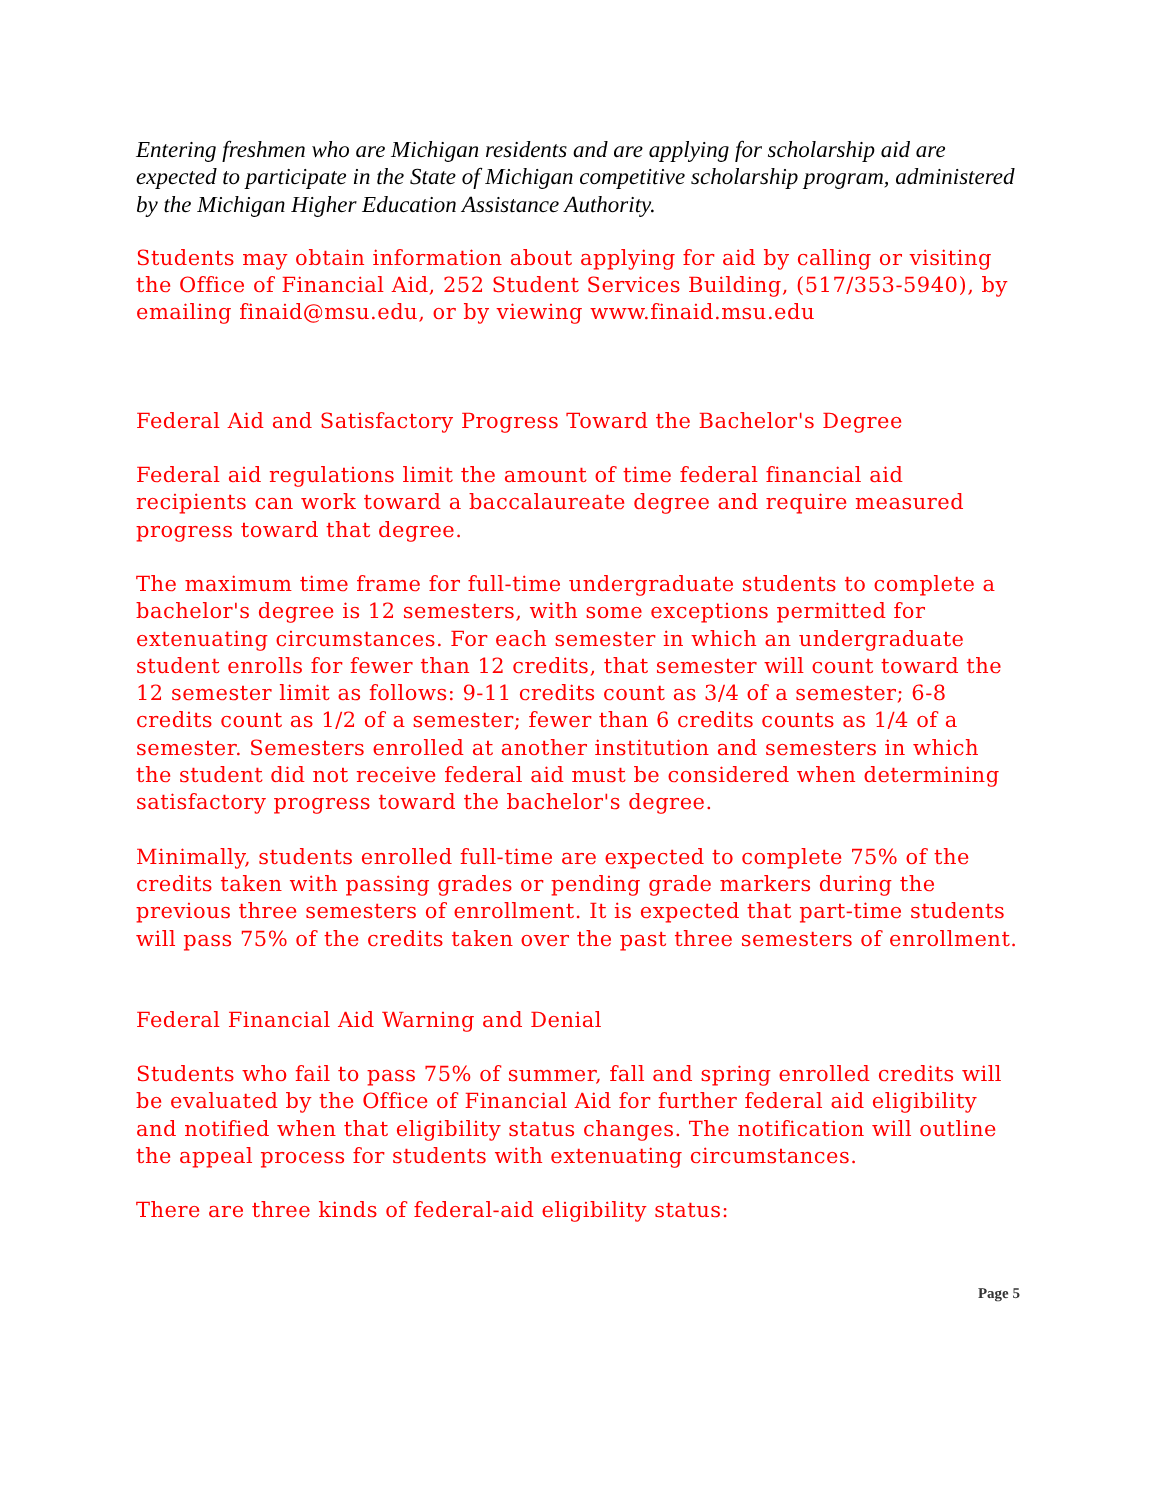Entering freshmen who are Michigan residents and are applying for scholarship aid are expected to participate in the State of Michigan competitive scholarship program, administered by the Michigan Higher Education Assistance Authority.
Students may obtain information about applying for aid by calling or visiting the Office of Financial Aid, 252 Student Services Building, (517/353-5940), by emailing finaid@msu.edu, or by viewing www.finaid.msu.edu
Federal Aid and Satisfactory Progress Toward the Bachelor's Degree
Federal aid regulations limit the amount of time federal financial aid recipients can work toward a baccalaureate degree and require measured progress toward that degree.
The maximum time frame for full-time undergraduate students to complete a bachelor's degree is 12 semesters, with some exceptions permitted for extenuating circumstances. For each semester in which an undergraduate student enrolls for fewer than 12 credits, that semester will count toward the 12 semester limit as follows: 9-11 credits count as 3/4 of a semester; 6-8 credits count as 1/2 of a semester; fewer than 6 credits counts as 1/4 of a semester. Semesters enrolled at another institution and semesters in which the student did not receive federal aid must be considered when determining satisfactory progress toward the bachelor's degree.
Minimally, students enrolled full-time are expected to complete 75% of the credits taken with passing grades or pending grade markers during the previous three semesters of enrollment. It is expected that part-time students will pass 75% of the credits taken over the past three semesters of enrollment.
Federal Financial Aid Warning and Denial
Students who fail to pass 75% of summer, fall and spring enrolled credits will be evaluated by the Office of Financial Aid for further federal aid eligibility and notified when that eligibility status changes. The notification will outline the appeal process for students with extenuating circumstances.
There are three kinds of federal-aid eligibility status:
Page 5